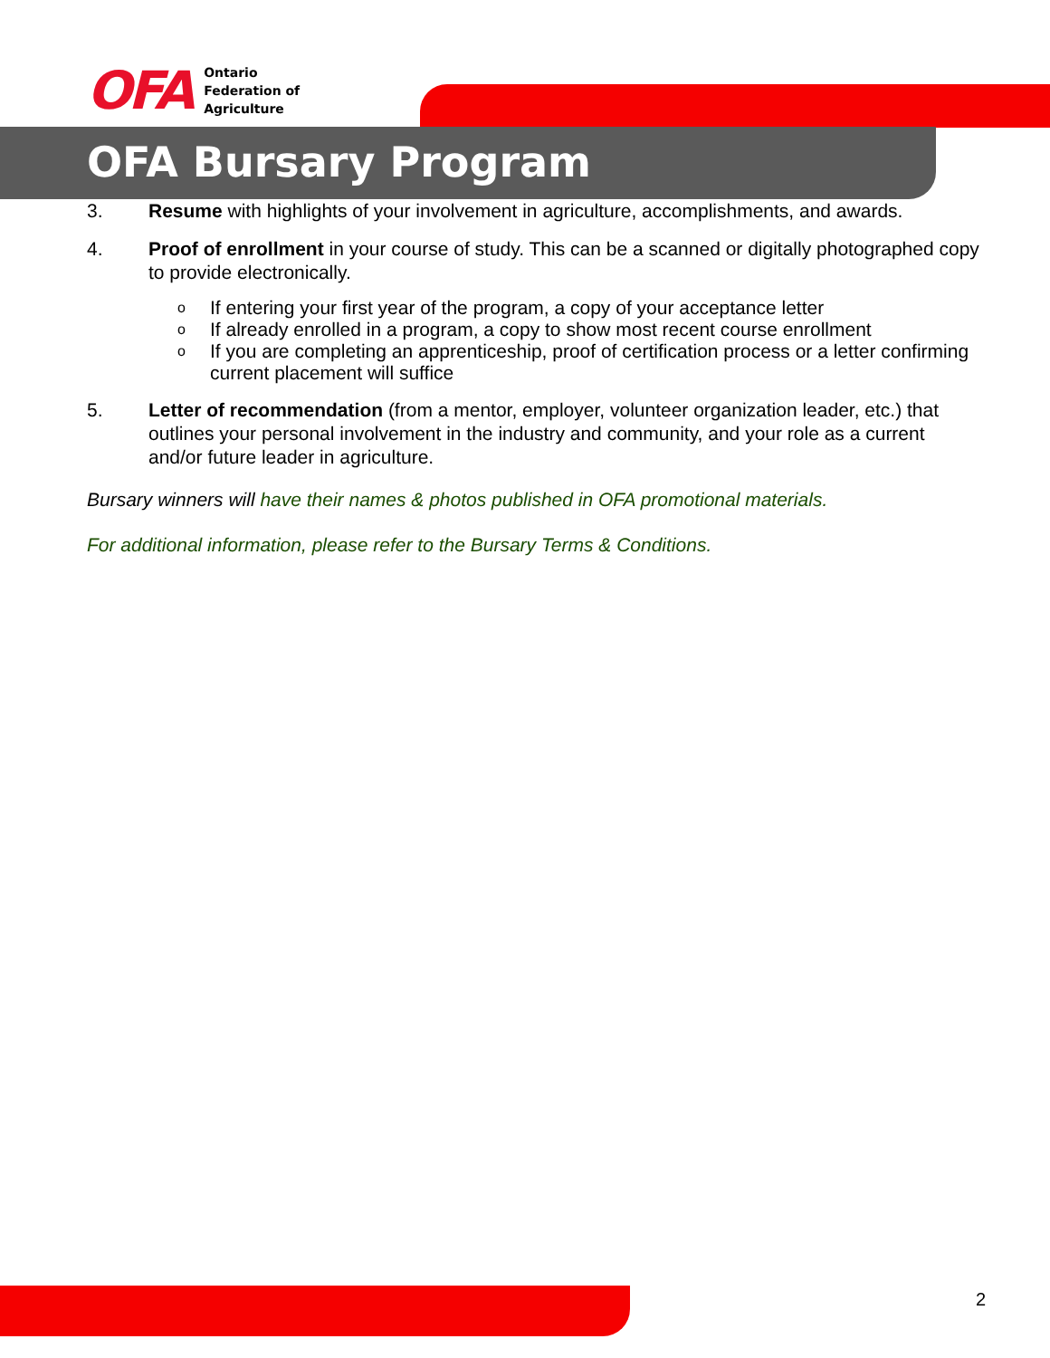OFA
Ontario
Federation of
Agriculture
OFA Bursary Program
3. Resume with highlights of your involvement in agriculture, accomplishments, and awards.
4. Proof of enrollment in your course of study. This can be a scanned or digitally photographed copy to provide electronically.
o If entering your first year of the program, a copy of your acceptance letter
o If already enrolled in a program, a copy to show most recent course enrollment
o If you are completing an apprenticeship, proof of certification process or a letter confirming current placement will suffice
5. Letter of recommendation (from a mentor, employer, volunteer organization leader, etc.) that outlines your personal involvement in the industry and community, and your role as a current and/or future leader in agriculture.
Bursary winners will have their names & photos published in OFA promotional materials.
For additional information, please refer to the Bursary Terms & Conditions.
2